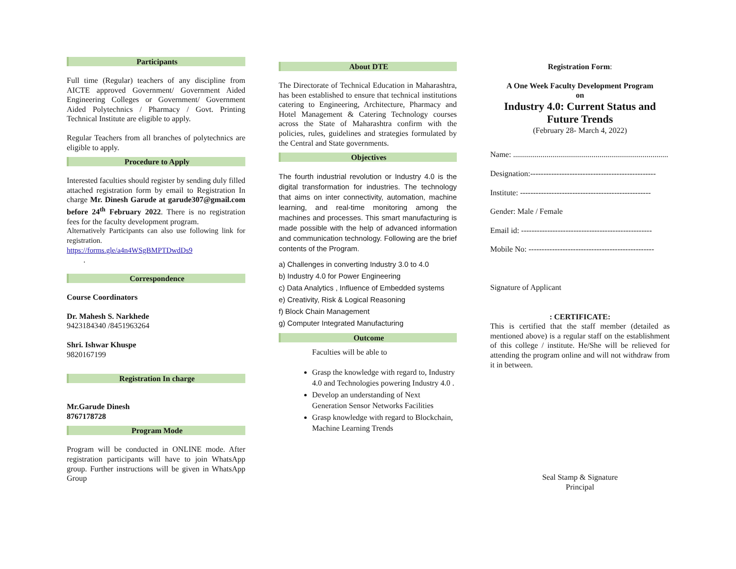Participants
Full time (Regular) teachers of any discipline from AICTE approved Government/ Government Aided Engineering Colleges or Government/ Government Aided Polytechnics / Pharmacy / Govt. Printing Technical Institute are eligible to apply.
Regular Teachers from all branches of polytechnics are eligible to apply.
Procedure to Apply
Interested faculties should register by sending duly filled attached registration form by email to Registration In charge Mr. Dinesh Garude at garude307@gmail.com before 24<sup>th</sup> February 2022. There is no registration fees for the faculty development program.
Alternatively Participants can also use following link for registration.
https://forms.gle/a4n4WSgBMPTDwdDs9
.
Correspondence
Course Coordinators
Dr. Mahesh S. Narkhede
9423184340 /8451963264
Shri. Ishwar Khuspe
9820167199
Registration In charge
Mr.Garude Dinesh
8767178728
Program Mode
Program will be conducted in ONLINE mode. After registration participants will have to join WhatsApp group. Further instructions will be given in WhatsApp Group
About DTE
The Directorate of Technical Education in Maharashtra, has been established to ensure that technical institutions catering to Engineering, Architecture, Pharmacy and Hotel Management & Catering Technology courses across the State of Maharashtra confirm with the policies, rules, guidelines and strategies formulated by the Central and State governments.
Objectives
The fourth industrial revolution or Industry 4.0 is the digital transformation for industries. The technology that aims on inter connectivity, automation, machine learning, and real-time monitoring among the machines and processes. This smart manufacturing is made possible with the help of advanced information and communication technology. Following are the brief contents of the Program.
a) Challenges in converting Industry 3.0 to 4.0
b) Industry 4.0 for Power Engineering
c) Data Analytics , Influence of Embedded systems
e) Creativity, Risk & Logical Reasoning
f) Block Chain Management
g) Computer Integrated Manufacturing
Outcome
Faculties will be able to
Grasp the knowledge with regard to, Industry 4.0 and Technologies powering Industry 4.0 .
Develop an understanding of Next Generation Sensor Networks Facilities
Grasp knowledge with regard to Blockchain, Machine Learning Trends
Registration Form:
A One Week Faculty Development Program
on
Industry 4.0: Current Status and Future Trends
(February 28- March 4, 2022)
Name: ...............................................................................
Designation:------------------------------------------------
Institute: --------------------------------------------------
Gender: Male / Female
Email id: --------------------------------------------------
Mobile No: ------------------------------------------------
Signature of Applicant
: CERTIFICATE:
This is certified that the staff member (detailed as mentioned above) is a regular staff on the establishment of this college / institute. He/She will be relieved for attending the program online and will not withdraw from it in between.
Seal Stamp & Signature
Principal